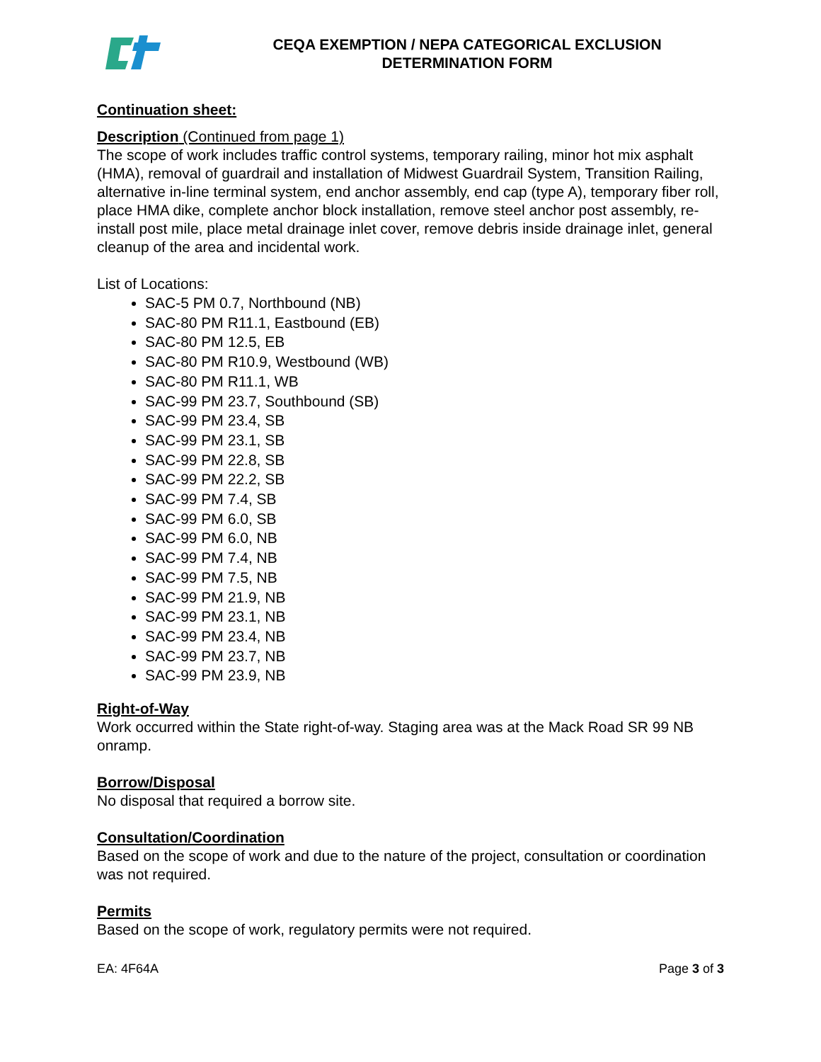CEQA EXEMPTION / NEPA CATEGORICAL EXCLUSION
DETERMINATION FORM
Continuation sheet:
Description (Continued from page 1)
The scope of work includes traffic control systems, temporary railing, minor hot mix asphalt (HMA), removal of guardrail and installation of Midwest Guardrail System, Transition Railing, alternative in-line terminal system, end anchor assembly, end cap (type A), temporary fiber roll, place HMA dike, complete anchor block installation, remove steel anchor post assembly, re-install post mile, place metal drainage inlet cover, remove debris inside drainage inlet, general cleanup of the area and incidental work.
List of Locations:
SAC-5 PM 0.7, Northbound (NB)
SAC-80 PM R11.1, Eastbound (EB)
SAC-80 PM 12.5, EB
SAC-80 PM R10.9, Westbound (WB)
SAC-80 PM R11.1, WB
SAC-99 PM 23.7, Southbound (SB)
SAC-99 PM 23.4, SB
SAC-99 PM 23.1, SB
SAC-99 PM 22.8, SB
SAC-99 PM 22.2, SB
SAC-99 PM 7.4, SB
SAC-99 PM 6.0, SB
SAC-99 PM 6.0, NB
SAC-99 PM 7.4, NB
SAC-99 PM 7.5, NB
SAC-99 PM 21.9, NB
SAC-99 PM 23.1, NB
SAC-99 PM 23.4, NB
SAC-99 PM 23.7, NB
SAC-99 PM 23.9, NB
Right-of-Way
Work occurred within the State right-of-way. Staging area was at the Mack Road SR 99 NB onramp.
Borrow/Disposal
No disposal that required a borrow site.
Consultation/Coordination
Based on the scope of work and due to the nature of the project, consultation or coordination was not required.
Permits
Based on the scope of work, regulatory permits were not required.
EA: 4F64A Page 3 of 3